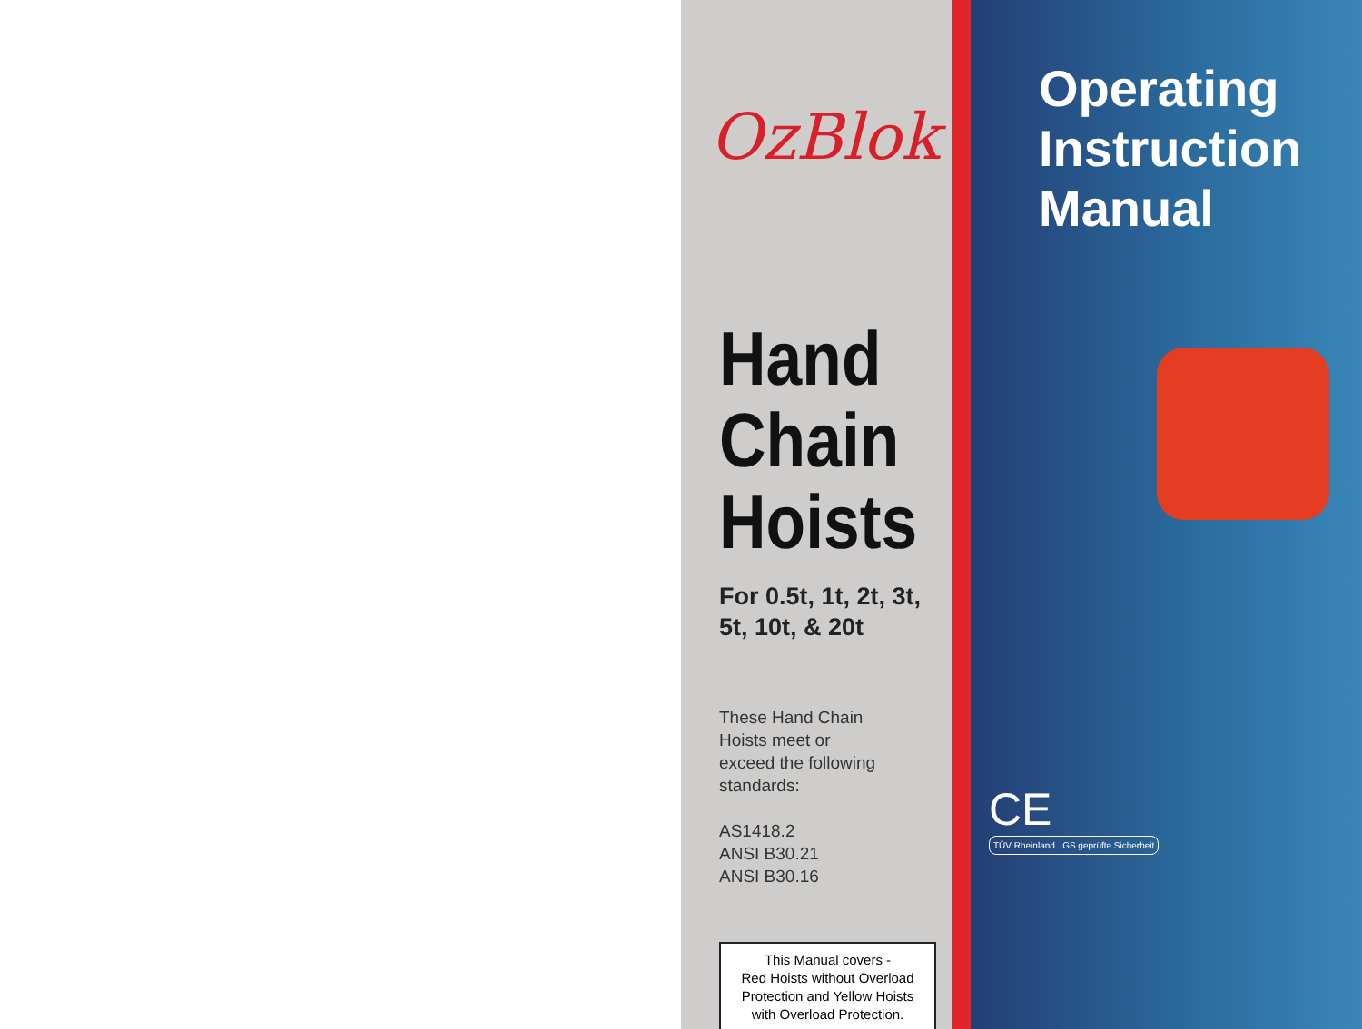OzBlok
Hand
Chain
Hoists
For 0.5t, 1t, 2t, 3t,
5t, 10t, & 20t
These Hand Chain
Hoists meet or
exceed the following
standards:
AS1418.2
ANSI B30.21
ANSI B30.16
This Manual covers -
Red Hoists without Overload
Protection and Yellow Hoists
with Overload Protection.
Operating
Instruction
Manual
CE
TÜV Rheinland GS geprüfte Sicherheit